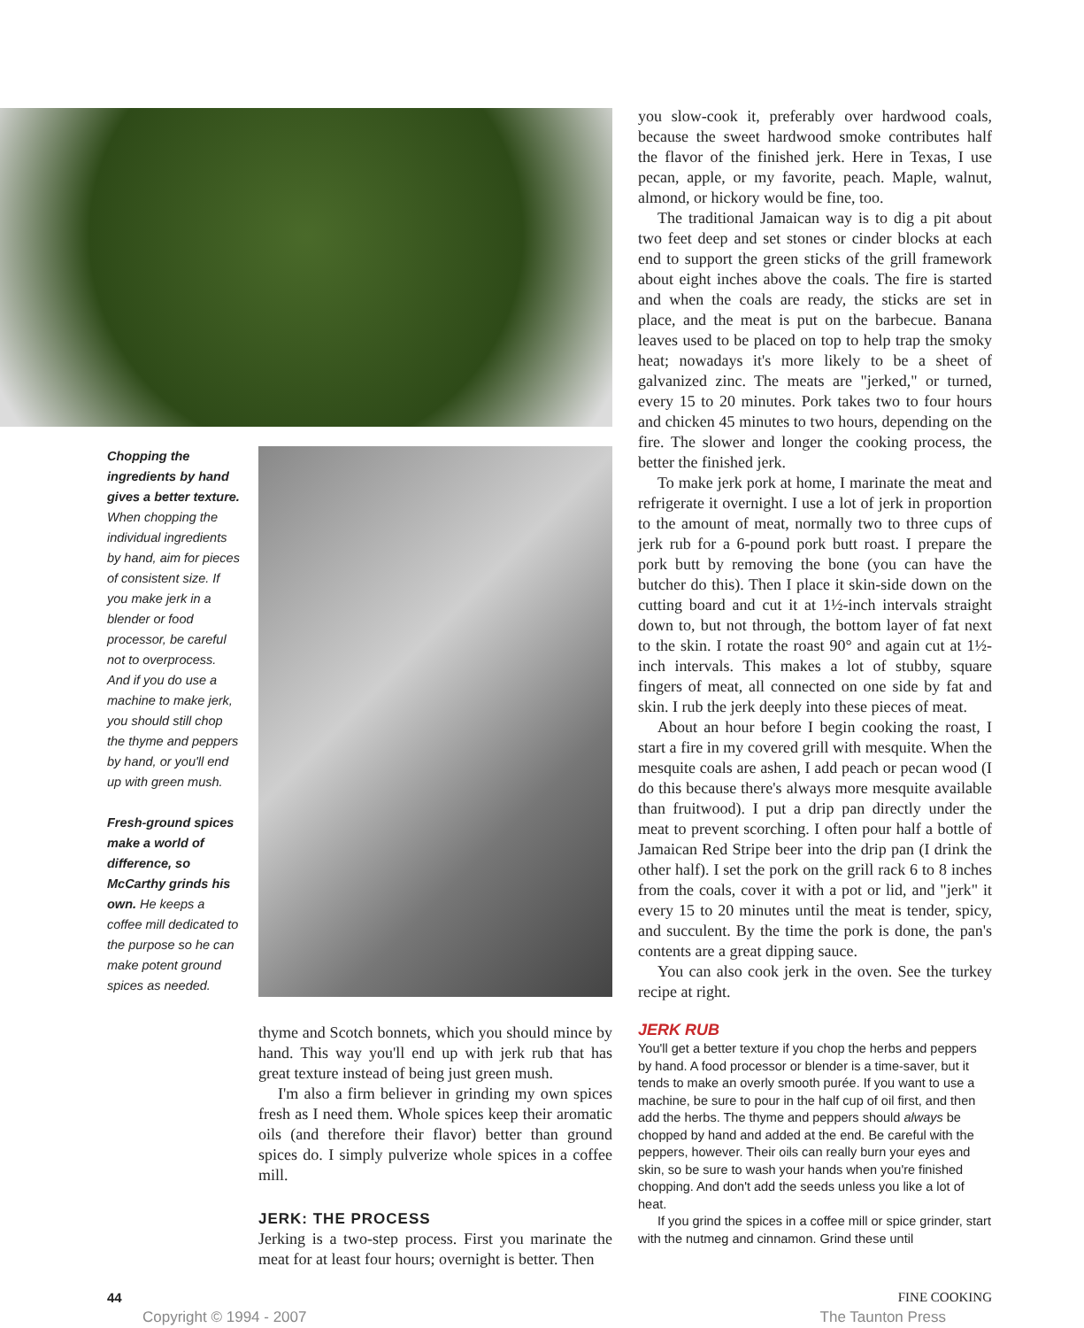Chopping the ingredients by hand gives a better texture. When chopping the individual ingredients by hand, aim for pieces of consistent size. If you make jerk in a blender or food processor, be careful not to overprocess. And if you do use a machine to make jerk, you should still chop the thyme and peppers by hand, or you'll end up with green mush.
Fresh-ground spices make a world of difference, so McCarthy grinds his own. He keeps a coffee mill dedicated to the purpose so he can make potent ground spices as needed.
thyme and Scotch bonnets, which you should mince by hand. This way you'll end up with jerk rub that has great texture instead of being just green mush.
I'm also a firm believer in grinding my own spices fresh as I need them. Whole spices keep their aromatic oils (and therefore their flavor) better than ground spices do. I simply pulverize whole spices in a coffee mill.
JERK: THE PROCESS
Jerking is a two-step process. First you marinate the meat for at least four hours; overnight is better. Then
you slow-cook it, preferably over hardwood coals, because the sweet hardwood smoke contributes half the flavor of the finished jerk. Here in Texas, I use pecan, apple, or my favorite, peach. Maple, walnut, almond, or hickory would be fine, too.
The traditional Jamaican way is to dig a pit about two feet deep and set stones or cinder blocks at each end to support the green sticks of the grill framework about eight inches above the coals. The fire is started and when the coals are ready, the sticks are set in place, and the meat is put on the barbecue. Banana leaves used to be placed on top to help trap the smoky heat; nowadays it's more likely to be a sheet of galvanized zinc. The meats are "jerked," or turned, every 15 to 20 minutes. Pork takes two to four hours and chicken 45 minutes to two hours, depending on the fire. The slower and longer the cooking process, the better the finished jerk.
To make jerk pork at home, I marinate the meat and refrigerate it overnight. I use a lot of jerk in proportion to the amount of meat, normally two to three cups of jerk rub for a 6-pound pork butt roast. I prepare the pork butt by removing the bone (you can have the butcher do this). Then I place it skin-side down on the cutting board and cut it at 1½-inch intervals straight down to, but not through, the bottom layer of fat next to the skin. I rotate the roast 90° and again cut at 1½-inch intervals. This makes a lot of stubby, square fingers of meat, all connected on one side by fat and skin. I rub the jerk deeply into these pieces of meat.
About an hour before I begin cooking the roast, I start a fire in my covered grill with mesquite. When the mesquite coals are ashen, I add peach or pecan wood (I do this because there's always more mesquite available than fruitwood). I put a drip pan directly under the meat to prevent scorching. I often pour half a bottle of Jamaican Red Stripe beer into the drip pan (I drink the other half). I set the pork on the grill rack 6 to 8 inches from the coals, cover it with a pot or lid, and "jerk" it every 15 to 20 minutes until the meat is tender, spicy, and succulent. By the time the pork is done, the pan's contents are a great dipping sauce.
You can also cook jerk in the oven. See the turkey recipe at right.
JERK RUB
You'll get a better texture if you chop the herbs and peppers by hand. A food processor or blender is a time-saver, but it tends to make an overly smooth purée. If you want to use a machine, be sure to pour in the half cup of oil first, and then add the herbs. The thyme and peppers should always be chopped by hand and added at the end. Be careful with the peppers, however. Their oils can really burn your eyes and skin, so be sure to wash your hands when you're finished chopping. And don't add the seeds unless you like a lot of heat.
If you grind the spices in a coffee mill or spice grinder, start with the nutmeg and cinnamon. Grind these until
44 FINE COOKING
Copyright © 1994 - 2007 The Taunton Press